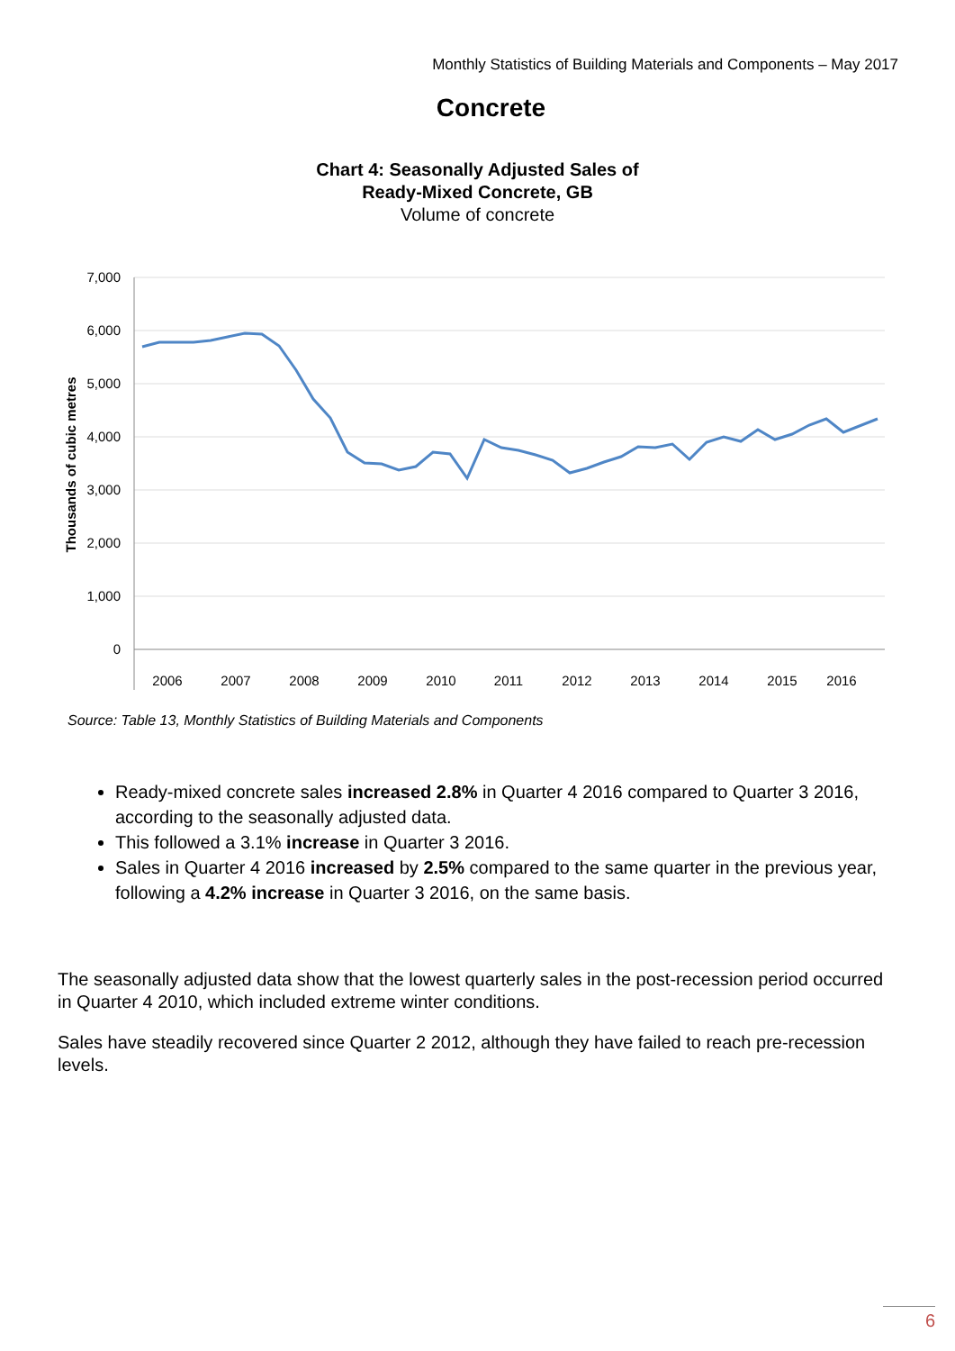Monthly Statistics of Building Materials and Components – May 2017
Concrete
Chart 4: Seasonally Adjusted Sales of
Ready-Mixed Concrete, GB
Volume of concrete
7,000
6,000
5,000
4,000
3,000
2,000
1,000
0
Thousands of cubic metres
2006
2007
2008
2009
2010
2011
2012
2013
2014
2015
2016
Source: Table 13, Monthly Statistics of Building Materials and Components
Ready-mixed concrete sales increased 2.8% in Quarter 4 2016 compared to Quarter 3 2016, according to the seasonally adjusted data.
This followed a 3.1% increase in Quarter 3 2016.
Sales in Quarter 4 2016 increased by 2.5% compared to the same quarter in the previous year, following a 4.2% increase in Quarter 3 2016, on the same basis.
The seasonally adjusted data show that the lowest quarterly sales in the post-recession period occurred in Quarter 4 2010, which included extreme winter conditions.
Sales have steadily recovered since Quarter 2 2012, although they have failed to reach pre-recession levels.
6